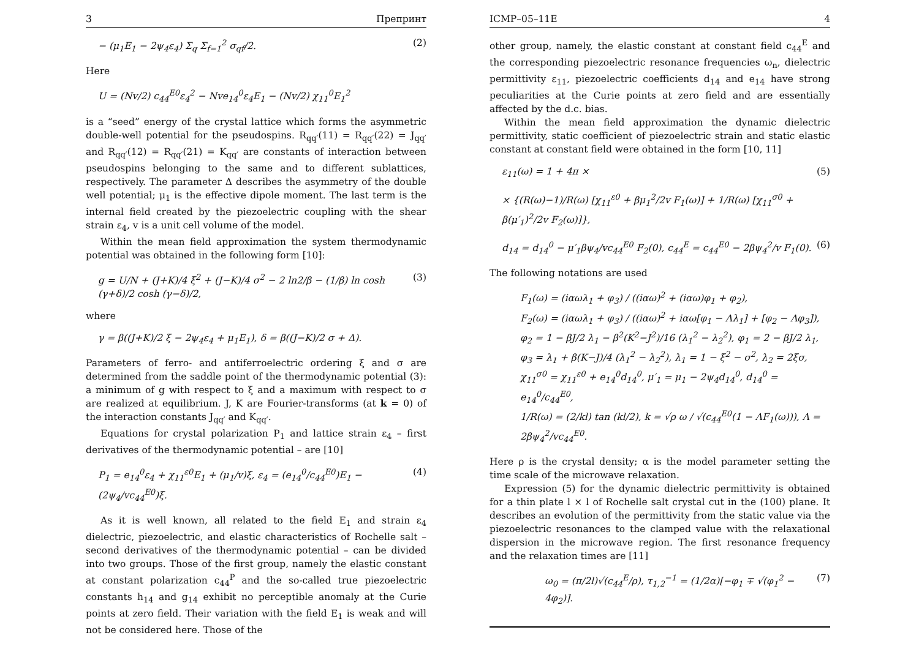3 Препринт
− (μ<sub>1</sub>E<sub>1</sub> − 2ψ<sub>4</sub>ε<sub>4</sub>) Σ<sub>q</sub> Σ<sub>f=1</sub><sup>2</sup> σ<sub>qf</sub>/2. (2)
Here
U = (Nv/2) c<sub>44</sub><sup>E0</sup>ε<sub>4</sub><sup>2</sup> − Nve<sub>14</sub><sup>0</sup>ε<sub>4</sub>E<sub>1</sub> − (Nv/2) χ<sub>11</sub><sup>0</sup>E<sub>1</sub><sup>2</sup>
is a “seed” energy of the crystal lattice which forms the asymmetric double-well potential for the pseudospins. R<sub>qq′</sub>(11) = R<sub>qq′</sub>(22) = J<sub>qq′</sub> and R<sub>qq′</sub>(12) = R<sub>qq′</sub>(21) = K<sub>qq′</sub> are constants of interaction between pseudospins belonging to the same and to different sublattices, respectively. The parameter Δ describes the asymmetry of the double well potential; μ<sub>1</sub> is the effective dipole moment. The last term is the internal field created by the piezoelectric coupling with the shear strain ε<sub>4</sub>, v is a unit cell volume of the model.
Within the mean field approximation the system thermodynamic potential was obtained in the following form [10]:
g = U/N + (J+K)/4 ξ<sup>2</sup> + (J−K)/4 σ<sup>2</sup> − 2 ln2/β − (1/β) ln cosh (γ+δ)/2 cosh (γ−δ)/2, (3)
where
γ = β((J+K)/2 ξ − 2ψ<sub>4</sub>ε<sub>4</sub> + μ<sub>1</sub>E<sub>1</sub>), δ = β((J−K)/2 σ + Δ).
Parameters of ferro- and antiferroelectric ordering ξ and σ are determined from the saddle point of the thermodynamic potential (3): a minimum of g with respect to ξ and a maximum with respect to σ are realized at equilibrium. J, K are Fourier-transforms (at k = 0) of the interaction constants J<sub>qq′</sub> and K<sub>qq′</sub>.
Equations for crystal polarization P<sub>1</sub> and lattice strain ε<sub>4</sub> – first derivatives of the thermodynamic potential – are [10]
P<sub>1</sub> = e<sub>14</sub><sup>0</sup>ε<sub>4</sub> + χ<sub>11</sub><sup>ε0</sup>E<sub>1</sub> + (μ<sub>1</sub>/v)ξ, ε<sub>4</sub> = (e<sub>14</sub><sup>0</sup>/c<sub>44</sub><sup>E0</sup>)E<sub>1</sub> − (2ψ<sub>4</sub>/vc<sub>44</sub><sup>E0</sup>)ξ. (4)
As it is well known, all related to the field E<sub>1</sub> and strain ε<sub>4</sub> dielectric, piezoelectric, and elastic characteristics of Rochelle salt – second derivatives of the thermodynamic potential – can be divided into two groups. Those of the first group, namely the elastic constant at constant polarization c<sub>44</sub><sup>P</sup> and the so-called true piezoelectric constants h<sub>14</sub> and g<sub>14</sub> exhibit no perceptible anomaly at the Curie points at zero field. Their variation with the field E<sub>1</sub> is weak and will not be considered here. Those of the
ICMP–05–11E 4
other group, namely, the elastic constant at constant field c<sub>44</sub><sup>E</sup> and the corresponding piezoelectric resonance frequencies ω<sub>n</sub>, dielectric permittivity ε<sub>11</sub>, piezoelectric coefficients d<sub>14</sub> and e<sub>14</sub> have strong peculiarities at the Curie points at zero field and are essentially affected by the d.c. bias.
Within the mean field approximation the dynamic dielectric permittivity, static coefficient of piezoelectric strain and static elastic constant at constant field were obtained in the form [10, 11]
ε<sub>11</sub>(ω) = 1 + 4π × (5)
× {(R(ω)−1)/R(ω) [χ<sub>11</sub><sup>ε0</sup> + βμ<sub>1</sub><sup>2</sup>/2v F<sub>1</sub>(ω)] + 1/R(ω) [χ<sub>11</sub><sup>σ0</sup> + β(μ′<sub>1</sub>)<sup>2</sup>/2v F<sub>2</sub>(ω)]},
d<sub>14</sub> = d<sub>14</sub><sup>0</sup> − μ′<sub>1</sub>βψ<sub>4</sub>/vc<sub>44</sub><sup>E0</sup> F<sub>2</sub>(0), c<sub>44</sub><sup>E</sup> = c<sub>44</sub><sup>E0</sup> − 2βψ<sub>4</sub><sup>2</sup>/v F<sub>1</sub>(0). (6)
The following notations are used
F<sub>1</sub>(ω) = (iαωλ<sub>1</sub> + φ<sub>3</sub>) / ((iαω)<sup>2</sup> + (iαω)φ<sub>1</sub> + φ<sub>2</sub>),
F<sub>2</sub>(ω) = (iαωλ<sub>1</sub> + φ<sub>3</sub>) / ((iαω)<sup>2</sup> + iαω[φ<sub>1</sub> − Λλ<sub>1</sub>] + [φ<sub>2</sub> − Λφ<sub>3</sub>]),
φ<sub>2</sub> = 1 − βJ/2 λ<sub>1</sub> − β<sup>2</sup>(K<sup>2</sup>−J<sup>2</sup>)/16 (λ<sub>1</sub><sup>2</sup> − λ<sub>2</sub><sup>2</sup>), φ<sub>1</sub> = 2 − βJ/2 λ<sub>1</sub>,
φ<sub>3</sub> = λ<sub>1</sub> + β(K−J)/4 (λ<sub>1</sub><sup>2</sup> − λ<sub>2</sub><sup>2</sup>), λ<sub>1</sub> = 1 − ξ<sup>2</sup> − σ<sup>2</sup>, λ<sub>2</sub> = 2ξσ,
χ<sub>11</sub><sup>σ0</sup> = χ<sub>11</sub><sup>ε0</sup> + e<sub>14</sub><sup>0</sup>d<sub>14</sub><sup>0</sup>, μ′<sub>1</sub> = μ<sub>1</sub> − 2ψ<sub>4</sub>d<sub>14</sub><sup>0</sup>, d<sub>14</sub><sup>0</sup> = e<sub>14</sub><sup>0</sup>/c<sub>44</sub><sup>E0</sup>,
1/R(ω) = (2/kl) tan (kl/2), k = √ρ ω / √(c<sub>44</sub><sup>E0</sup>(1 − ΛF<sub>1</sub>(ω))), Λ = 2βψ<sub>4</sub><sup>2</sup>/vc<sub>44</sub><sup>E0</sup>.
Here ρ is the crystal density; α is the model parameter setting the time scale of the microwave relaxation.
Expression (5) for the dynamic dielectric permittivity is obtained for a thin plate l × l of Rochelle salt crystal cut in the (100) plane. It describes an evolution of the permittivity from the static value via the piezoelectric resonances to the clamped value with the relaxational dispersion in the microwave region. The first resonance frequency and the relaxation times are [11]
ω<sub>0</sub> = (π/2l)√(c<sub>44</sub><sup>E</sup>/ρ), τ<sub>1,2</sub><sup>−1</sup> = (1/2α)[−φ<sub>1</sub> ∓ √(φ<sub>1</sub><sup>2</sup> − 4φ<sub>2</sub>)]. (7)